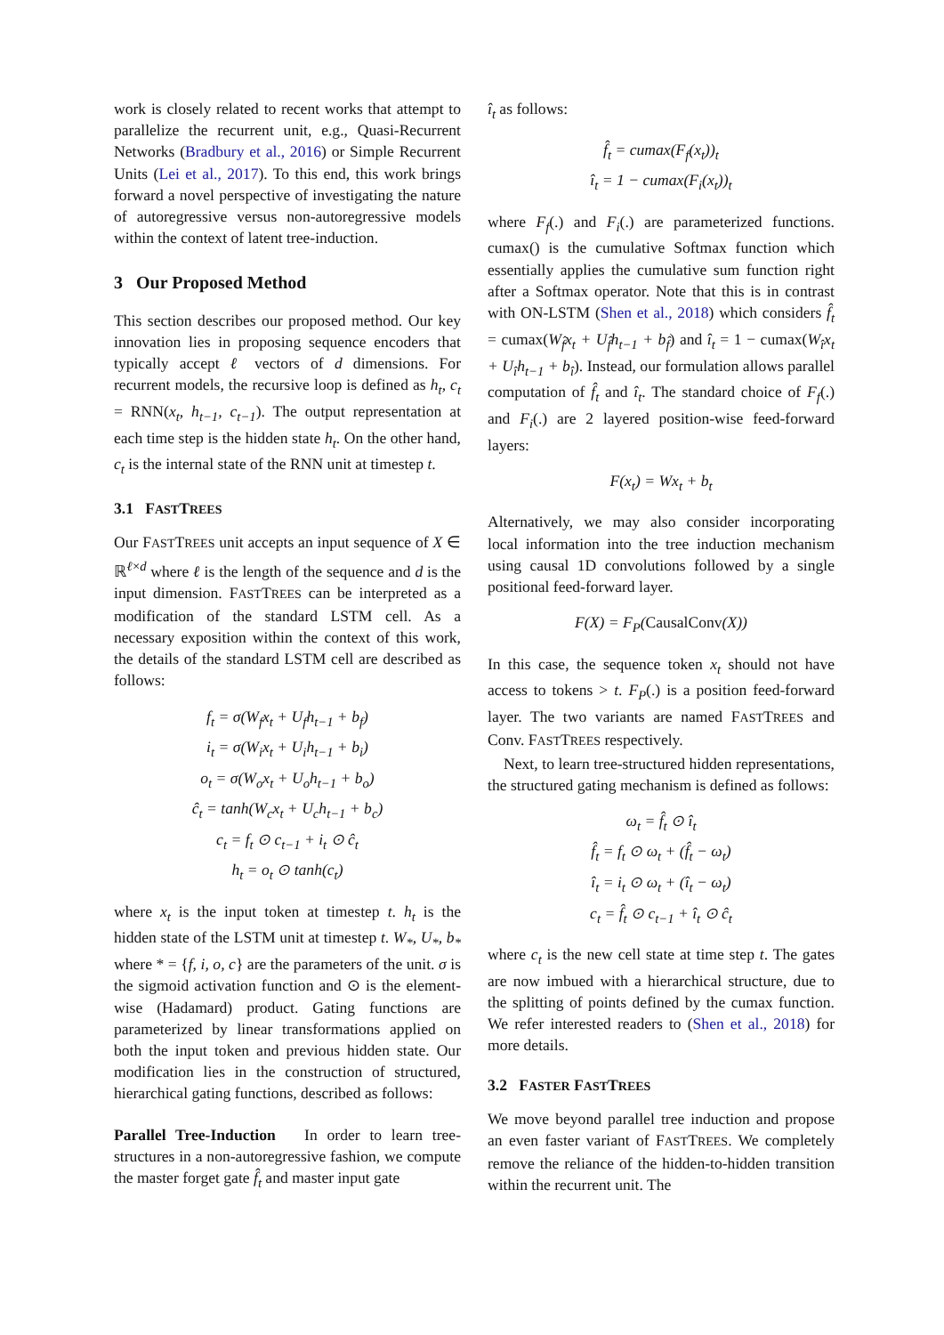work is closely related to recent works that attempt to parallelize the recurrent unit, e.g., Quasi-Recurrent Networks (Bradbury et al., 2016) or Simple Recurrent Units (Lei et al., 2017). To this end, this work brings forward a novel perspective of investigating the nature of autoregressive versus non-autoregressive models within the context of latent tree-induction.
3 Our Proposed Method
This section describes our proposed method. Our key innovation lies in proposing sequence encoders that typically accept ℓ vectors of d dimensions. For recurrent models, the recursive loop is defined as h<sub>t</sub>, c<sub>t</sub> = RNN(x<sub>t</sub>, h<sub>t−1</sub>, c<sub>t−1</sub>). The output representation at each time step is the hidden state h<sub>t</sub>. On the other hand, c<sub>t</sub> is the internal state of the RNN unit at timestep t.
3.1 FASTTREES
Our FASTTREES unit accepts an input sequence of X ∈ ℝ<sup>ℓ×d</sup> where ℓ is the length of the sequence and d is the input dimension. FASTTREES can be interpreted as a modification of the standard LSTM cell. As a necessary exposition within the context of this work, the details of the standard LSTM cell are described as follows:
f<sub>t</sub> = σ(W<sub>f</sub>x<sub>t</sub> + U<sub>f</sub>h<sub>t−1</sub> + b<sub>f</sub>)
i<sub>t</sub> = σ(W<sub>i</sub>x<sub>t</sub> + U<sub>i</sub>h<sub>t−1</sub> + b<sub>i</sub>)
o<sub>t</sub> = σ(W<sub>o</sub>x<sub>t</sub> + U<sub>o</sub>h<sub>t−1</sub> + b<sub>o</sub>)
ĉ<sub>t</sub> = tanh(W<sub>c</sub>x<sub>t</sub> + U<sub>c</sub>h<sub>t−1</sub> + b<sub>c</sub>)
c<sub>t</sub> = f<sub>t</sub> ⊙ c<sub>t−1</sub> + i<sub>t</sub> ⊙ ĉ<sub>t</sub>
h<sub>t</sub> = o<sub>t</sub> ⊙ tanh(c<sub>t</sub>)
where x<sub>t</sub> is the input token at timestep t. h<sub>t</sub> is the hidden state of the LSTM unit at timestep t. W<sub>*</sub>, U<sub>*</sub>, b<sub>*</sub> where * = {f, i, o, c} are the parameters of the unit. σ is the sigmoid activation function and ⊙ is the element-wise (Hadamard) product. Gating functions are parameterized by linear transformations applied on both the input token and previous hidden state. Our modification lies in the construction of structured, hierarchical gating functions, described as follows:
Parallel Tree-Induction In order to learn tree-structures in a non-autoregressive fashion, we compute the master forget gate f̂<sub>t</sub> and master input gate
î<sub>t</sub> as follows:
f̂<sub>t</sub> = cumax(F<sub>f</sub>(x<sub>t</sub>))<sub>t</sub>
î<sub>t</sub> = 1 − cumax(F<sub>i</sub>(x<sub>t</sub>))<sub>t</sub>
where F<sub>f</sub>(.) and F<sub>i</sub>(.) are parameterized functions. cumax() is the cumulative Softmax function which essentially applies the cumulative sum function right after a Softmax operator. Note that this is in contrast with ON-LSTM (Shen et al., 2018) which considers f̂<sub>t</sub> = cumax(W<sub>f̂</sub>x<sub>t</sub> + U<sub>f̂</sub>h<sub>t−1</sub> + b<sub>f̂</sub>) and î<sub>t</sub> = 1 − cumax(W<sub>î</sub>x<sub>t</sub> + U<sub>î</sub>h<sub>t−1</sub> + b<sub>î</sub>). Instead, our formulation allows parallel computation of f̂<sub>t</sub> and î<sub>t</sub>. The standard choice of F<sub>f</sub>(.) and F<sub>i</sub>(.) are 2 layered position-wise feed-forward layers:
F(x<sub>t</sub>) = Wx<sub>t</sub> + b<sub>t</sub>
Alternatively, we may also consider incorporating local information into the tree induction mechanism using causal 1D convolutions followed by a single positional feed-forward layer.
F(X) = F<sub>P</sub>(CausalConv(X))
In this case, the sequence token x<sub>t</sub> should not have access to tokens > t. F<sub>P</sub>(.) is a position feed-forward layer. The two variants are named FASTTREES and Conv. FASTTREES respectively.
Next, to learn tree-structured hidden representations, the structured gating mechanism is defined as follows:
ω<sub>t</sub> = f̂<sub>t</sub> ⊙ î<sub>t</sub>
f̂<sub>t</sub> = f<sub>t</sub> ⊙ ω<sub>t</sub> + (f̂<sub>t</sub> − ω<sub>t</sub>)
î<sub>t</sub> = i<sub>t</sub> ⊙ ω<sub>t</sub> + (î<sub>t</sub> − ω<sub>t</sub>)
c<sub>t</sub> = f̂<sub>t</sub> ⊙ c<sub>t−1</sub> + î<sub>t</sub> ⊙ ĉ<sub>t</sub>
where c<sub>t</sub> is the new cell state at time step t. The gates are now imbued with a hierarchical structure, due to the splitting of points defined by the cumax function. We refer interested readers to (Shen et al., 2018) for more details.
3.2 FASTER FASTTREES
We move beyond parallel tree induction and propose an even faster variant of FASTTREES. We completely remove the reliance of the hidden-to-hidden transition within the recurrent unit. The